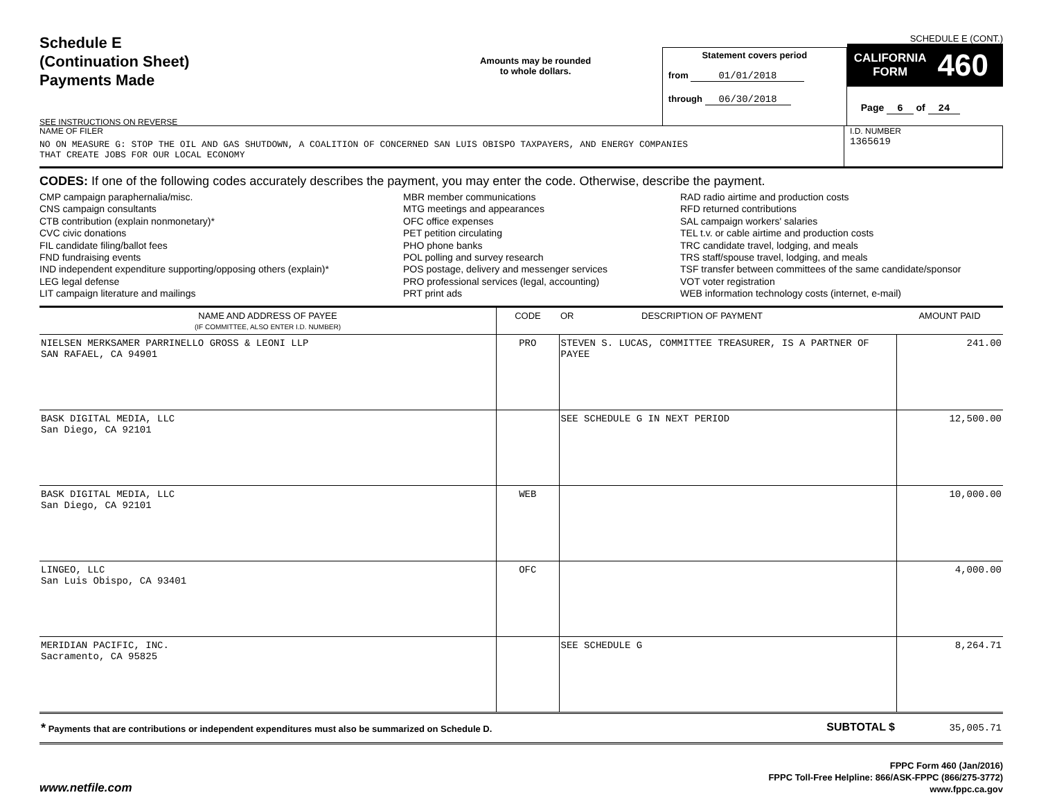Schedule E
(Continuation Sheet)
Payments Made
SEE INSTRUCTIONS ON REVERSE
Amounts may be rounded
to whole dollars.
Statement covers period
from 01/01/2018
through 06/30/2018
SCHEDULE E (CONT.)
CALIFORNIA
FORM 460
Page 6 of 24
NAME OF FILER
NO ON MEASURE G: STOP THE OIL AND GAS SHUTDOWN, A COALITION OF CONCERNED SAN LUIS OBISPO TAXPAYERS, AND ENERGY COMPANIES
THAT CREATE JOBS FOR OUR LOCAL ECONOMY
I.D. NUMBER
1365619
CODES: If one of the following codes accurately describes the payment, you may enter the code. Otherwise, describe the payment.
CMP campaign paraphernalia/misc.
CNS campaign consultants
CTB contribution (explain nonmonetary)*
CVC civic donations
FIL candidate filing/ballot fees
FND fundraising events
IND independent expenditure supporting/opposing others (explain)*
LEG legal defense
LIT campaign literature and mailings
MBR member communications
MTG meetings and appearances
OFC office expenses
PET petition circulating
PHO phone banks
POL polling and survey research
POS postage, delivery and messenger services
PRO professional services (legal, accounting)
PRT print ads
RAD radio airtime and production costs
RFD returned contributions
SAL campaign workers' salaries
TEL t.v. or cable airtime and production costs
TRC candidate travel, lodging, and meals
TRS staff/spouse travel, lodging, and meals
TSF transfer between committees of the same candidate/sponsor
VOT voter registration
WEB information technology costs (internet, e-mail)
| NAME AND ADDRESS OF PAYEE (IF COMMITTEE, ALSO ENTER I.D. NUMBER) | CODE | OR DESCRIPTION OF PAYMENT | AMOUNT PAID |
| --- | --- | --- | --- |
| NIELSEN MERKSAMER PARRINELLO GROSS & LEONI LLP SAN RAFAEL, CA 94901 | PRO | STEVEN S. LUCAS, COMMITTEE TREASURER, IS A PARTNER OF PAYEE | 241.00 |
| BASK DIGITAL MEDIA, LLC San Diego, CA 92101 | | SEE SCHEDULE G IN NEXT PERIOD | 12,500.00 |
| BASK DIGITAL MEDIA, LLC San Diego, CA 92101 | WEB | | 10,000.00 |
| LINGEO, LLC San Luis Obispo, CA 93401 | OFC | | 4,000.00 |
| MERIDIAN PACIFIC, INC. Sacramento, CA 95825 | | SEE SCHEDULE G | 8,264.71 |
| * Payments that are contributions or independent expenditures must also be summarized on Schedule D. SUBTOTAL $ | | | 35,005.71 |
www.netfile.com
FPPC Form 460 (Jan/2016)
FPPC Toll-Free Helpline: 866/ASK-FPPC (866/275-3772)
www.fppc.ca.gov